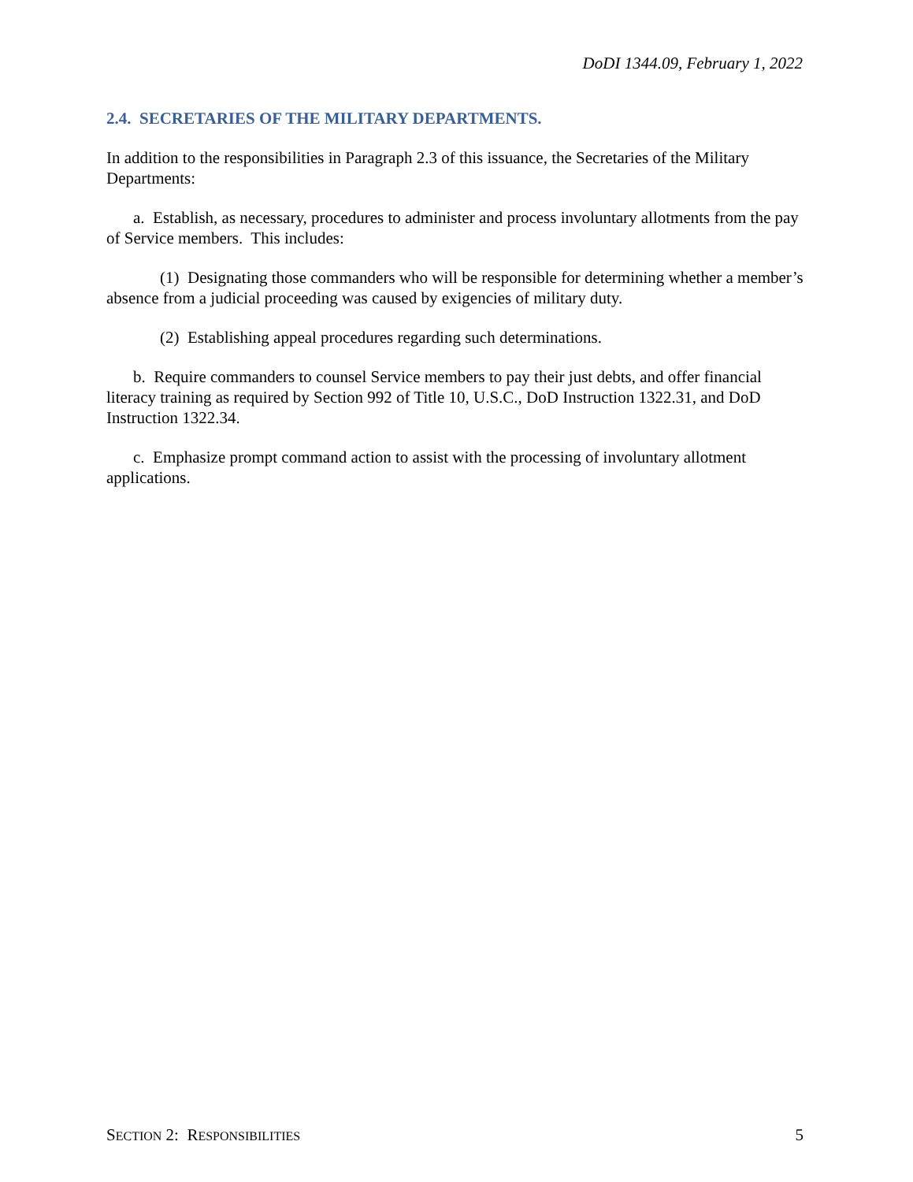DoDI 1344.09, February 1, 2022
2.4. SECRETARIES OF THE MILITARY DEPARTMENTS.
In addition to the responsibilities in Paragraph 2.3 of this issuance, the Secretaries of the Military Departments:
a. Establish, as necessary, procedures to administer and process involuntary allotments from the pay of Service members. This includes:
(1) Designating those commanders who will be responsible for determining whether a member’s absence from a judicial proceeding was caused by exigencies of military duty.
(2) Establishing appeal procedures regarding such determinations.
b. Require commanders to counsel Service members to pay their just debts, and offer financial literacy training as required by Section 992 of Title 10, U.S.C., DoD Instruction 1322.31, and DoD Instruction 1322.34.
c. Emphasize prompt command action to assist with the processing of involuntary allotment applications.
SECTION 2: RESPONSIBILITIES 5